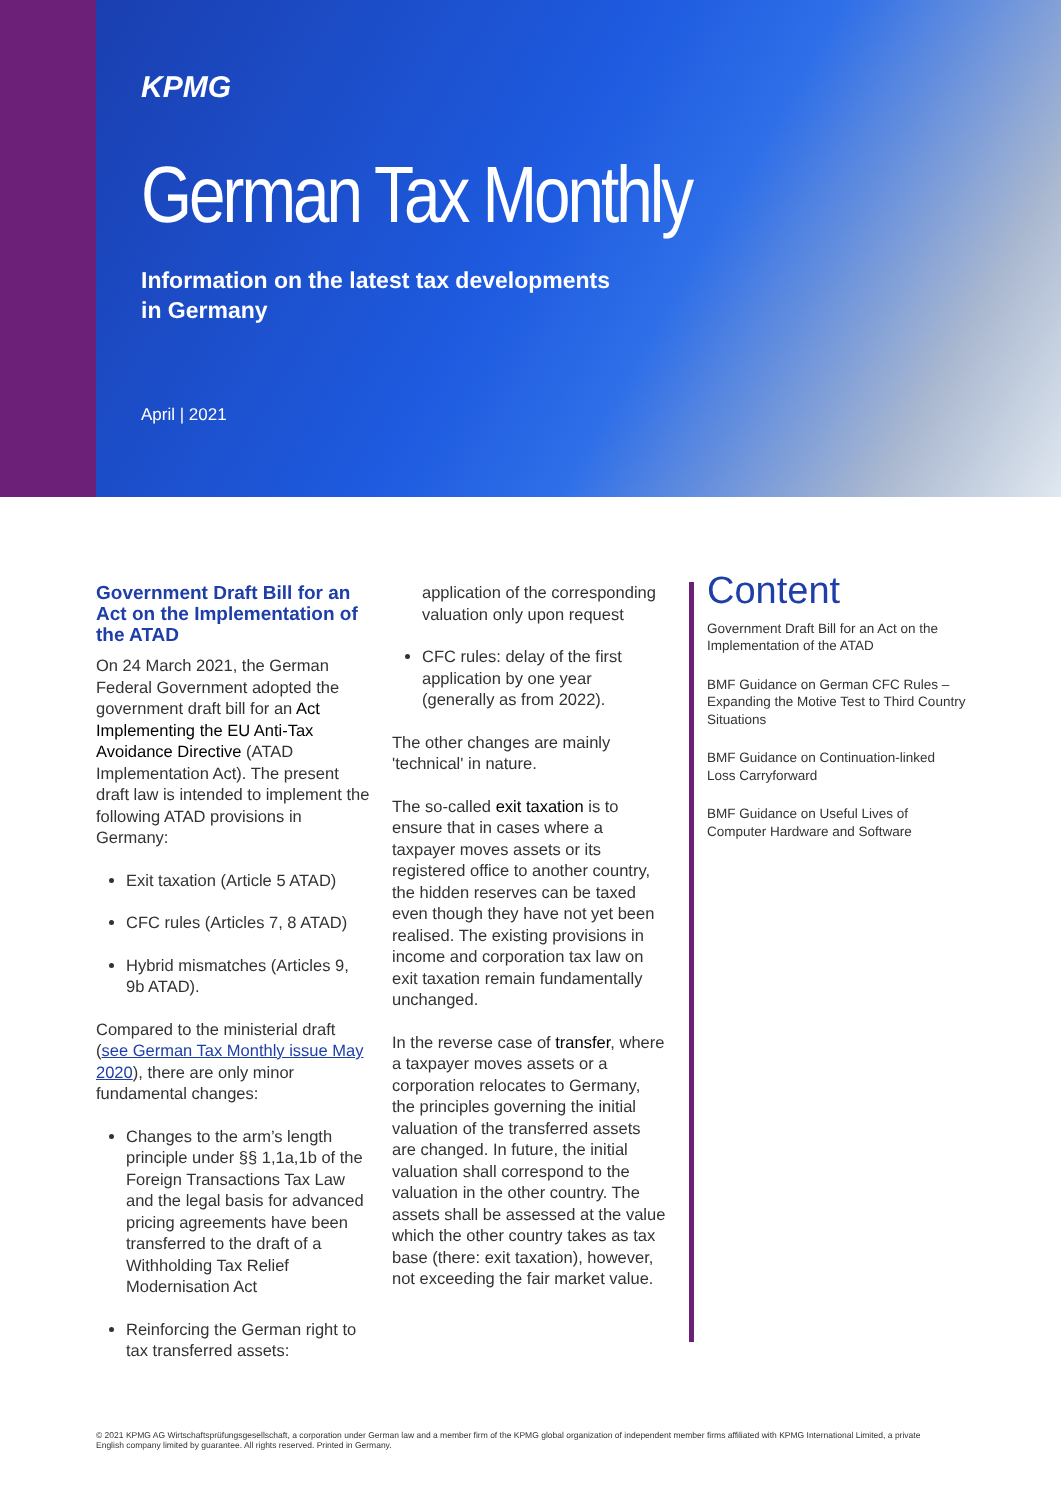KPMG
German Tax Monthly
Information on the latest tax developments
in Germany
April | 2021
Government Draft Bill for an Act on the Implementation of the ATAD
On 24 March 2021, the German Federal Government adopted the government draft bill for an Act Implementing the EU Anti-Tax Avoidance Directive (ATAD Implementation Act). The present draft law is intended to implement the following ATAD provisions in Germany:
Exit taxation (Article 5 ATAD)
CFC rules (Articles 7, 8 ATAD)
Hybrid mismatches (Articles 9, 9b ATAD).
Compared to the ministerial draft (see German Tax Monthly issue May 2020), there are only minor fundamental changes:
Changes to the arm’s length principle under §§ 1,1a,1b of the Foreign Transactions Tax Law and the legal basis for advanced pricing agreements have been transferred to the draft of a Withholding Tax Relief Modernisation Act
Reinforcing the German right to tax transferred assets:
application of the corresponding valuation only upon request
CFC rules: delay of the first application by one year (generally as from 2022).
The other changes are mainly 'technical' in nature.
The so-called exit taxation is to ensure that in cases where a taxpayer moves assets or its registered office to another country, the hidden reserves can be taxed even though they have not yet been realised. The existing provisions in income and corporation tax law on exit taxation remain fundamentally unchanged.
In the reverse case of transfer, where a taxpayer moves assets or a corporation relocates to Germany, the principles governing the initial valuation of the transferred assets are changed. In future, the initial valuation shall correspond to the valuation in the other country. The assets shall be assessed at the value which the other country takes as tax base (there: exit taxation), however, not exceeding the fair market value.
Content
Government Draft Bill for an Act on the Implementation of the ATAD
BMF Guidance on German CFC Rules – Expanding the Motive Test to Third Country Situations
BMF Guidance on Continuation-linked Loss Carryforward
BMF Guidance on Useful Lives of Computer Hardware and Software
© 2021 KPMG AG Wirtschaftsprüfungsgesellschaft, a corporation under German law and a member firm of the KPMG global organization of independent member firms affiliated with KPMG International Limited, a private English company limited by guarantee. All rights reserved. Printed in Germany.